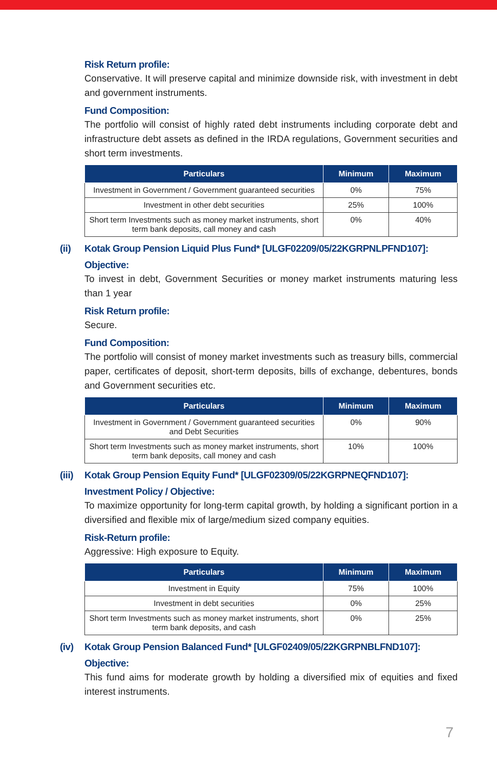Risk Return profile:
Conservative. It will preserve capital and minimize downside risk, with investment in debt and government instruments.
Fund Composition:
The portfolio will consist of highly rated debt instruments including corporate debt and infrastructure debt assets as defined in the IRDA regulations, Government securities and short term investments.
| Particulars | Minimum | Maximum |
| --- | --- | --- |
| Investment in Government / Government guaranteed securities | 0% | 75% |
| Investment in other debt securities | 25% | 100% |
| Short term Investments such as money market instruments, short term bank deposits, call money and cash | 0% | 40% |
(ii) Kotak Group Pension Liquid Plus Fund* [ULGF02209/05/22KGRPNLPFND107]:
Objective:
To invest in debt, Government Securities or money market instruments maturing less than 1 year
Risk Return profile:
Secure.
Fund Composition:
The portfolio will consist of money market investments such as treasury bills, commercial paper, certificates of deposit, short-term deposits, bills of exchange, debentures, bonds and Government securities etc.
| Particulars | Minimum | Maximum |
| --- | --- | --- |
| Investment in Government / Government guaranteed securities and Debt Securities | 0% | 90% |
| Short term Investments such as money market instruments, short term bank deposits, call money and cash | 10% | 100% |
(iii) Kotak Group Pension Equity Fund* [ULGF02309/05/22KGRPNEQFND107]:
Investment Policy / Objective:
To maximize opportunity for long-term capital growth, by holding a significant portion in a diversified and flexible mix of large/medium sized company equities.
Risk-Return profile:
Aggressive: High exposure to Equity.
| Particulars | Minimum | Maximum |
| --- | --- | --- |
| Investment in Equity | 75% | 100% |
| Investment in debt securities | 0% | 25% |
| Short term Investments such as money market instruments, short term bank deposits, and cash | 0% | 25% |
(iv) Kotak Group Pension Balanced Fund* [ULGF02409/05/22KGRPNBLFND107]:
Objective:
This fund aims for moderate growth by holding a diversified mix of equities and fixed interest instruments.
7